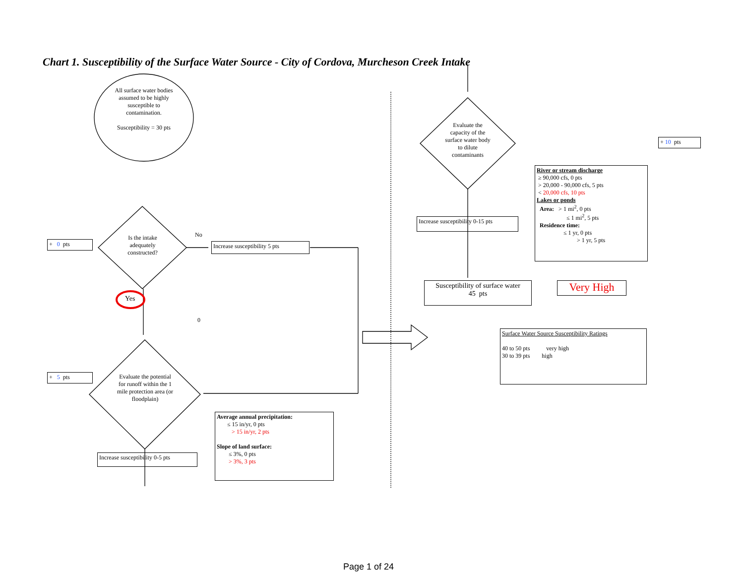Chart 1. Susceptibility of the Surface Water Source - City of Cordova, Murcheson Creek Intake
All surface water bodies assumed to be highly susceptible to contamination.
Susceptibility = 30 pts
Is the intake adequately constructed?
No
Yes
0
+ 0 pts
Increase susceptibility 5 pts
+ 5 pts
Evaluate the potential for runoff within the 1 mile protection area (or floodplain)
Increase susceptibility 0-5 pts
Average annual precipitation:
≤ 15 in/yr, 0 pts
> 15 in/yr, 2 pts
Slope of land surface:
≤ 3%, 0 pts
> 3%, 3 pts
Evaluate the capacity of the surface water body to dilute contaminants
Increase susceptibility 0-15 pts
Susceptibility of surface water
45 pts
Very High
+ 10 pts
River or stream discharge
≥ 90,000 cfs, 0 pts
> 20,000 - 90,000 cfs, 5 pts
< 20,000 cfs, 10 pts
Lakes or ponds
Area: > 1 mi<sup>2</sup>, 0 pts
≤ 1 mi<sup>2</sup>, 5 pts
Residence time:
≤ 1 yr, 0 pts
> 1 yr, 5 pts
Surface Water Source Susceptibility Ratings
40 to 50 pts very high
30 to 39 pts high
Page 1 of 24